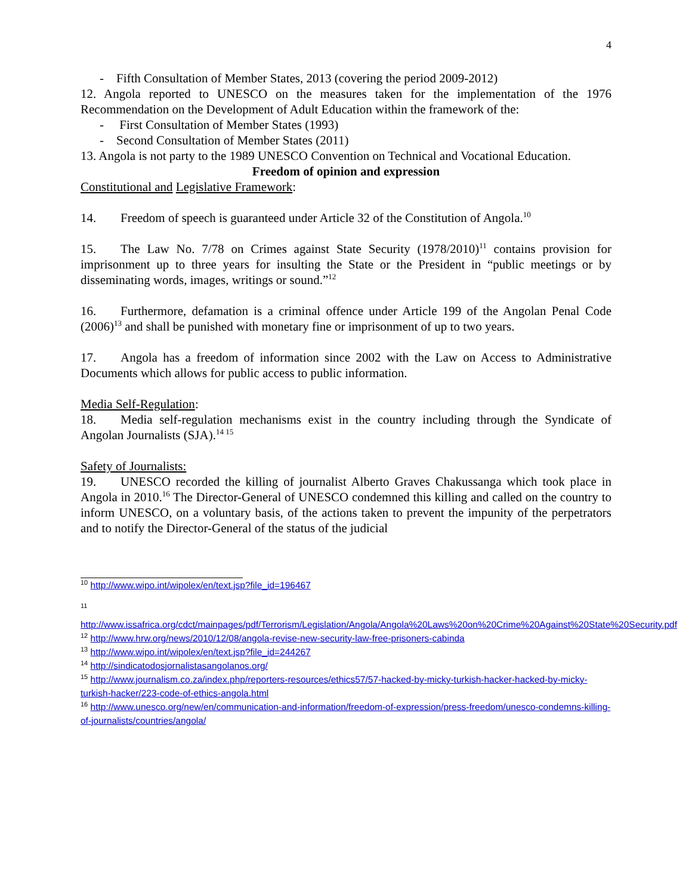4
- Fifth Consultation of Member States, 2013 (covering the period 2009-2012)
12. Angola reported to UNESCO on the measures taken for the implementation of the 1976 Recommendation on the Development of Adult Education within the framework of the:
- First Consultation of Member States (1993)
- Second Consultation of Member States (2011)
13. Angola is not party to the 1989 UNESCO Convention on Technical and Vocational Education.
Freedom of opinion and expression
Constitutional and Legislative Framework:
14. Freedom of speech is guaranteed under Article 32 of the Constitution of Angola.<sup>10</sup>
15. The Law No. 7/78 on Crimes against State Security (1978/2010)<sup>11</sup> contains provision for imprisonment up to three years for insulting the State or the President in “public meetings or by disseminating words, images, writings or sound.”<sup>12</sup>
16. Furthermore, defamation is a criminal offence under Article 199 of the Angolan Penal Code (2006)<sup>13</sup> and shall be punished with monetary fine or imprisonment of up to two years.
17. Angola has a freedom of information since 2002 with the Law on Access to Administrative Documents which allows for public access to public information.
Media Self-Regulation:
18. Media self-regulation mechanisms exist in the country including through the Syndicate of Angolan Journalists (SJA).<sup>14 15</sup>
Safety of Journalists:
19. UNESCO recorded the killing of journalist Alberto Graves Chakussanga which took place in Angola in 2010.<sup>16</sup> The Director-General of UNESCO condemned this killing and called on the country to inform UNESCO, on a voluntary basis, of the actions taken to prevent the impunity of the perpetrators and to notify the Director-General of the status of the judicial
<sup>10</sup> http://www.wipo.int/wipolex/en/text.jsp?file_id=196467
11
http://www.issafrica.org/cdct/mainpages/pdf/Terrorism/Legislation/Angola/Angola%20Laws%20on%20Crime%20Against%20State%20Security.pdf
<sup>12</sup> http://www.hrw.org/news/2010/12/08/angola-revise-new-security-law-free-prisoners-cabinda
<sup>13</sup> http://www.wipo.int/wipolex/en/text.jsp?file_id=244267
<sup>14</sup> http://sindicatodosjornalistasangolanos.org/
<sup>15</sup> http://www.journalism.co.za/index.php/reporters-resources/ethics57/57-hacked-by-micky-turkish-hacker-hacked-by-micky-turkish-hacker/223-code-of-ethics-angola.html
<sup>16</sup> http://www.unesco.org/new/en/communication-and-information/freedom-of-expression/press-freedom/unesco-condemns-killing-of-journalists/countries/angola/